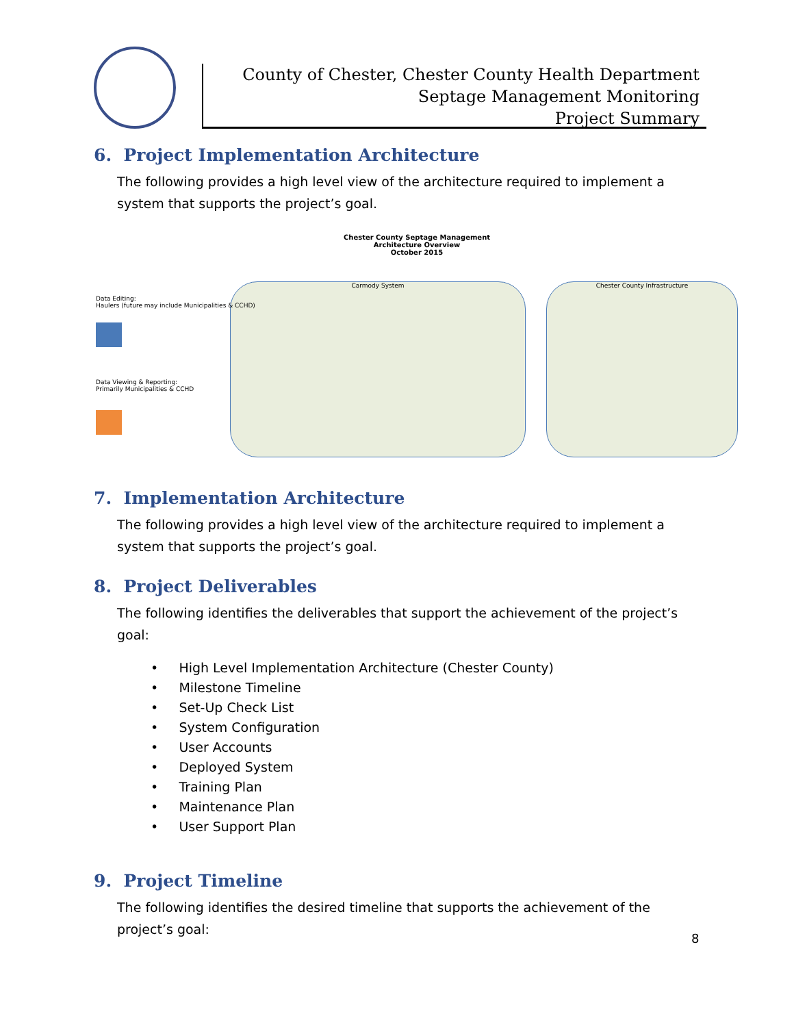County of Chester, Chester County Health Department
Septage Management Monitoring
Project Summary
6. Project Implementation Architecture
The following provides a high level view of the architecture required to implement a system that supports the project’s goal.
Chester County Septage Management
Architecture Overview
October 2015
Carmody System Chester County Infrastructure
Data Editing:
Haulers (future may include Municipalities & CCHD)
Data Viewing & Reporting:
Primarily Municipalities & CCHD
7. Implementation Architecture
The following provides a high level view of the architecture required to implement a system that supports the project’s goal.
8. Project Deliverables
The following identifies the deliverables that support the achievement of the project’s goal:
• High Level Implementation Architecture (Chester County)
• Milestone Timeline
• Set-Up Check List
• System Configuration
• User Accounts
• Deployed System
• Training Plan
• Maintenance Plan
• User Support Plan
9. Project Timeline
The following identifies the desired timeline that supports the achievement of the project’s goal:
8